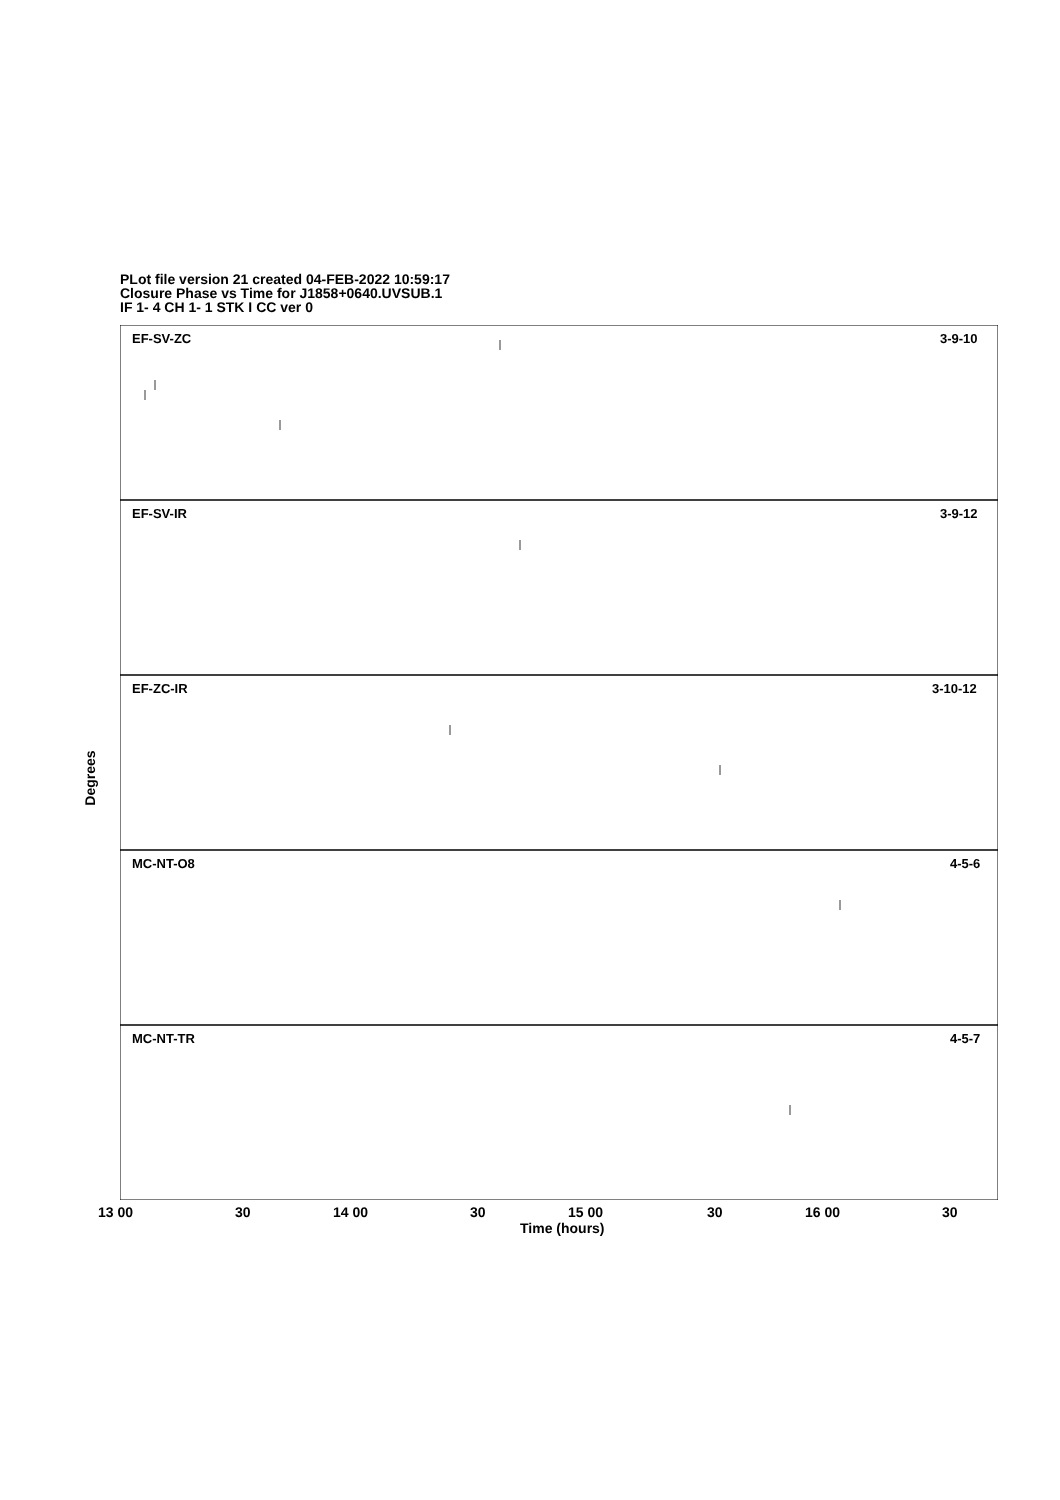PLot file version 21 created 04-FEB-2022 10:59:17
Closure Phase vs Time for J1858+0640.UVSUB.1
IF 1- 4 CH 1- 1 STK I CC ver 0
EF-SV-ZC
3-9-10
EF-SV-IR
3-9-12
EF-ZC-IR
3-10-12
MC-NT-O8
4-5-6
MC-NT-TR
4-5-7
Degrees
13 00 30 14 00 30 15 00 30 16 00 30
Time (hours)